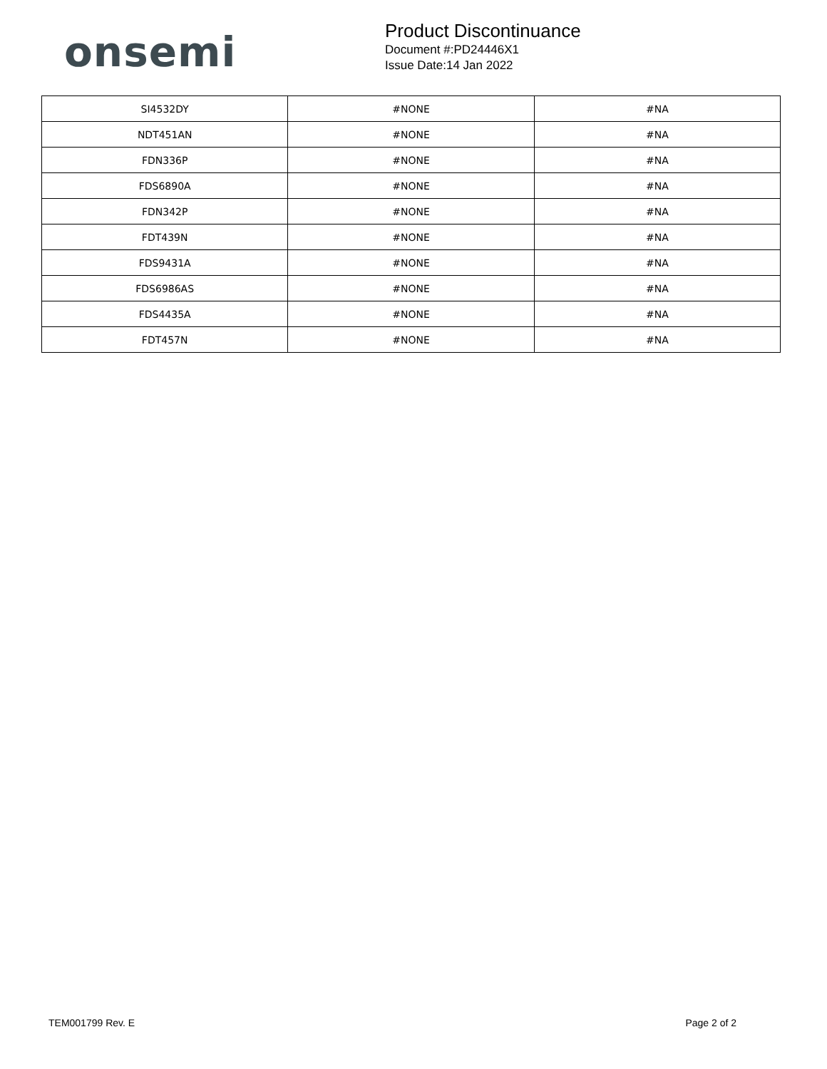onsemi
Product Discontinuance
Document #:PD24446X1
Issue Date:14 Jan 2022
| SI4532DY | #NONE | #NA |
| NDT451AN | #NONE | #NA |
| FDN336P | #NONE | #NA |
| FDS6890A | #NONE | #NA |
| FDN342P | #NONE | #NA |
| FDT439N | #NONE | #NA |
| FDS9431A | #NONE | #NA |
| FDS6986AS | #NONE | #NA |
| FDS4435A | #NONE | #NA |
| FDT457N | #NONE | #NA |
TEM001799 Rev. E Page 2 of 2